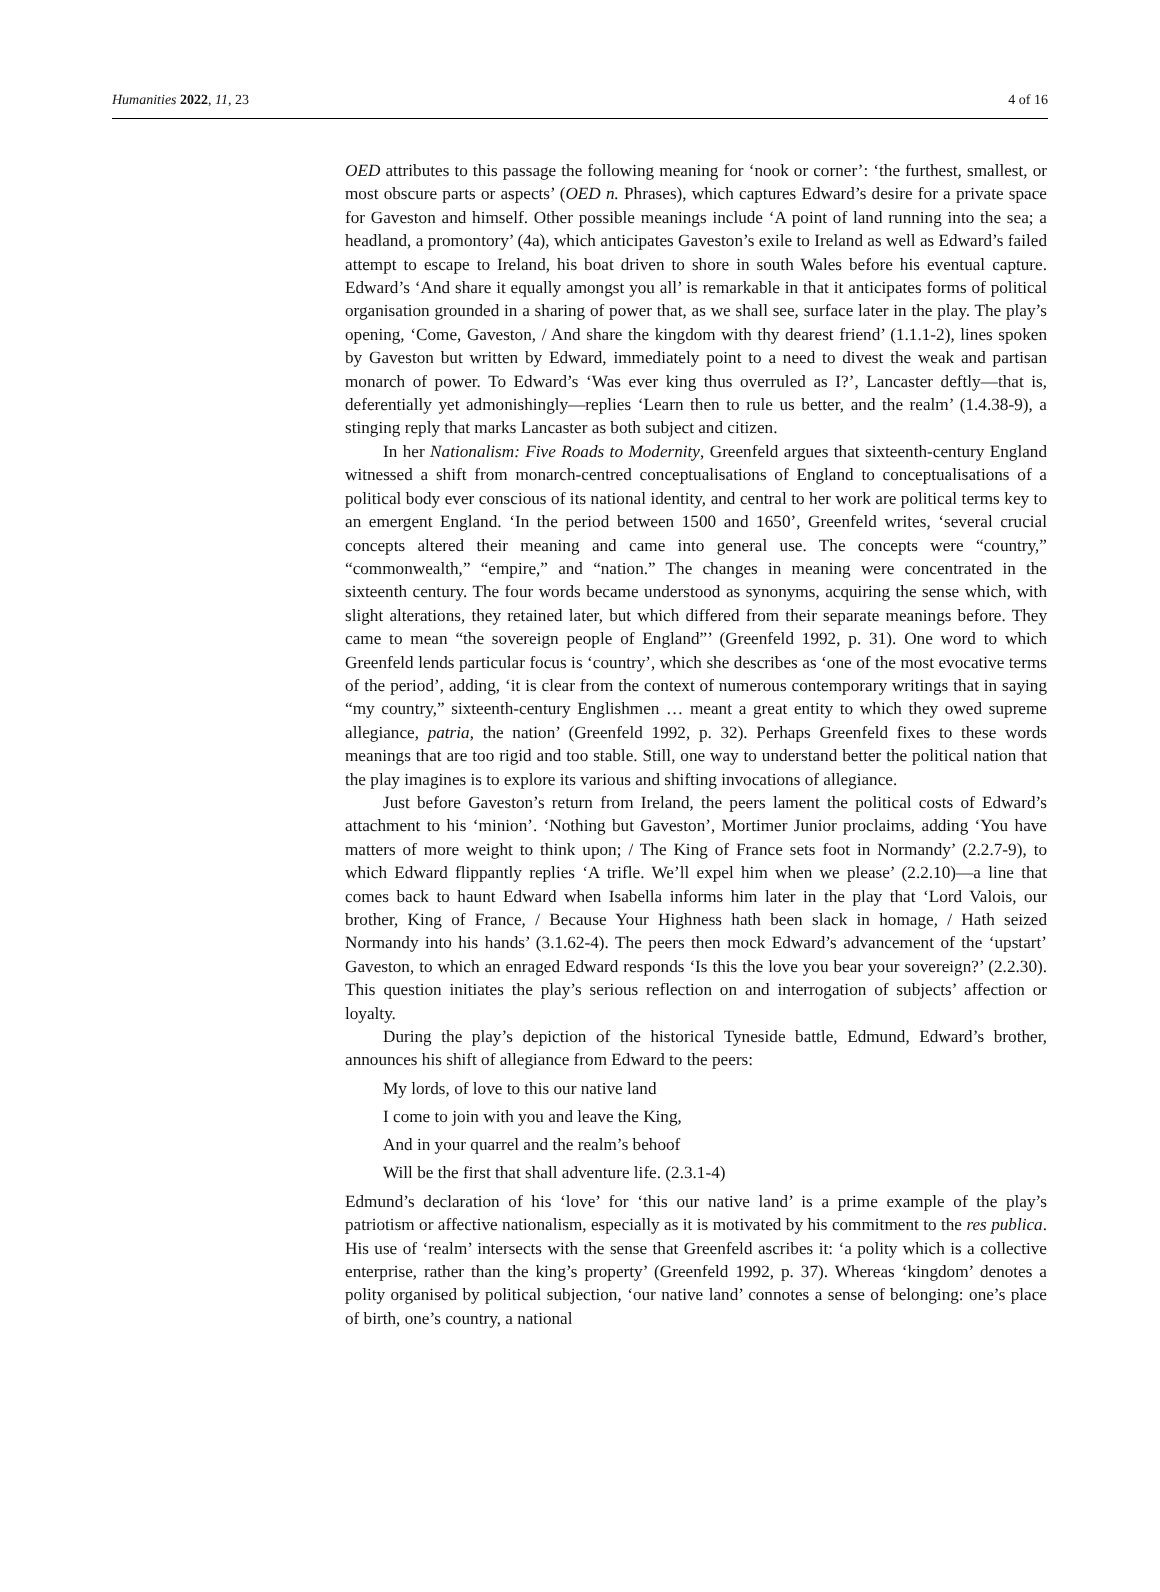Humanities 2022, 11, 23 4 of 16
OED attributes to this passage the following meaning for ‘nook or corner’: ‘the furthest, smallest, or most obscure parts or aspects’ (OED n. Phrases), which captures Edward’s desire for a private space for Gaveston and himself. Other possible meanings include ‘A point of land running into the sea; a headland, a promontory’ (4a), which anticipates Gaveston’s exile to Ireland as well as Edward’s failed attempt to escape to Ireland, his boat driven to shore in south Wales before his eventual capture. Edward’s ‘And share it equally amongst you all’ is remarkable in that it anticipates forms of political organisation grounded in a sharing of power that, as we shall see, surface later in the play. The play’s opening, ‘Come, Gaveston, / And share the kingdom with thy dearest friend’ (1.1.1-2), lines spoken by Gaveston but written by Edward, immediately point to a need to divest the weak and partisan monarch of power. To Edward’s ‘Was ever king thus overruled as I?’, Lancaster deftly—that is, deferentially yet admonishingly—replies ‘Learn then to rule us better, and the realm’ (1.4.38-9), a stinging reply that marks Lancaster as both subject and citizen.
In her Nationalism: Five Roads to Modernity, Greenfeld argues that sixteenth-century England witnessed a shift from monarch-centred conceptualisations of England to conceptualisations of a political body ever conscious of its national identity, and central to her work are political terms key to an emergent England. ‘In the period between 1500 and 1650’, Greenfeld writes, ‘several crucial concepts altered their meaning and came into general use. The concepts were “country,” “commonwealth,” “empire,” and “nation.” The changes in meaning were concentrated in the sixteenth century. The four words became understood as synonyms, acquiring the sense which, with slight alterations, they retained later, but which differed from their separate meanings before. They came to mean “the sovereign people of England”’ (Greenfeld 1992, p. 31). One word to which Greenfeld lends particular focus is ‘country’, which she describes as ‘one of the most evocative terms of the period’, adding, ‘it is clear from the context of numerous contemporary writings that in saying “my country,” sixteenth-century Englishmen … meant a great entity to which they owed supreme allegiance, patria, the nation’ (Greenfeld 1992, p. 32). Perhaps Greenfeld fixes to these words meanings that are too rigid and too stable. Still, one way to understand better the political nation that the play imagines is to explore its various and shifting invocations of allegiance.
Just before Gaveston’s return from Ireland, the peers lament the political costs of Edward’s attachment to his ‘minion’. ‘Nothing but Gaveston’, Mortimer Junior proclaims, adding ‘You have matters of more weight to think upon; / The King of France sets foot in Normandy’ (2.2.7-9), to which Edward flippantly replies ‘A trifle. We’ll expel him when we please’ (2.2.10)—a line that comes back to haunt Edward when Isabella informs him later in the play that ‘Lord Valois, our brother, King of France, / Because Your Highness hath been slack in homage, / Hath seized Normandy into his hands’ (3.1.62-4). The peers then mock Edward’s advancement of the ‘upstart’ Gaveston, to which an enraged Edward responds ‘Is this the love you bear your sovereign?’ (2.2.30). This question initiates the play’s serious reflection on and interrogation of subjects’ affection or loyalty.
During the play’s depiction of the historical Tyneside battle, Edmund, Edward’s brother, announces his shift of allegiance from Edward to the peers:
My lords, of love to this our native land
I come to join with you and leave the King,
And in your quarrel and the realm’s behoof
Will be the first that shall adventure life. (2.3.1-4)
Edmund’s declaration of his ‘love’ for ‘this our native land’ is a prime example of the play’s patriotism or affective nationalism, especially as it is motivated by his commitment to the res publica. His use of ‘realm’ intersects with the sense that Greenfeld ascribes it: ‘a polity which is a collective enterprise, rather than the king’s property’ (Greenfeld 1992, p. 37). Whereas ‘kingdom’ denotes a polity organised by political subjection, ‘our native land’ connotes a sense of belonging: one’s place of birth, one’s country, a national